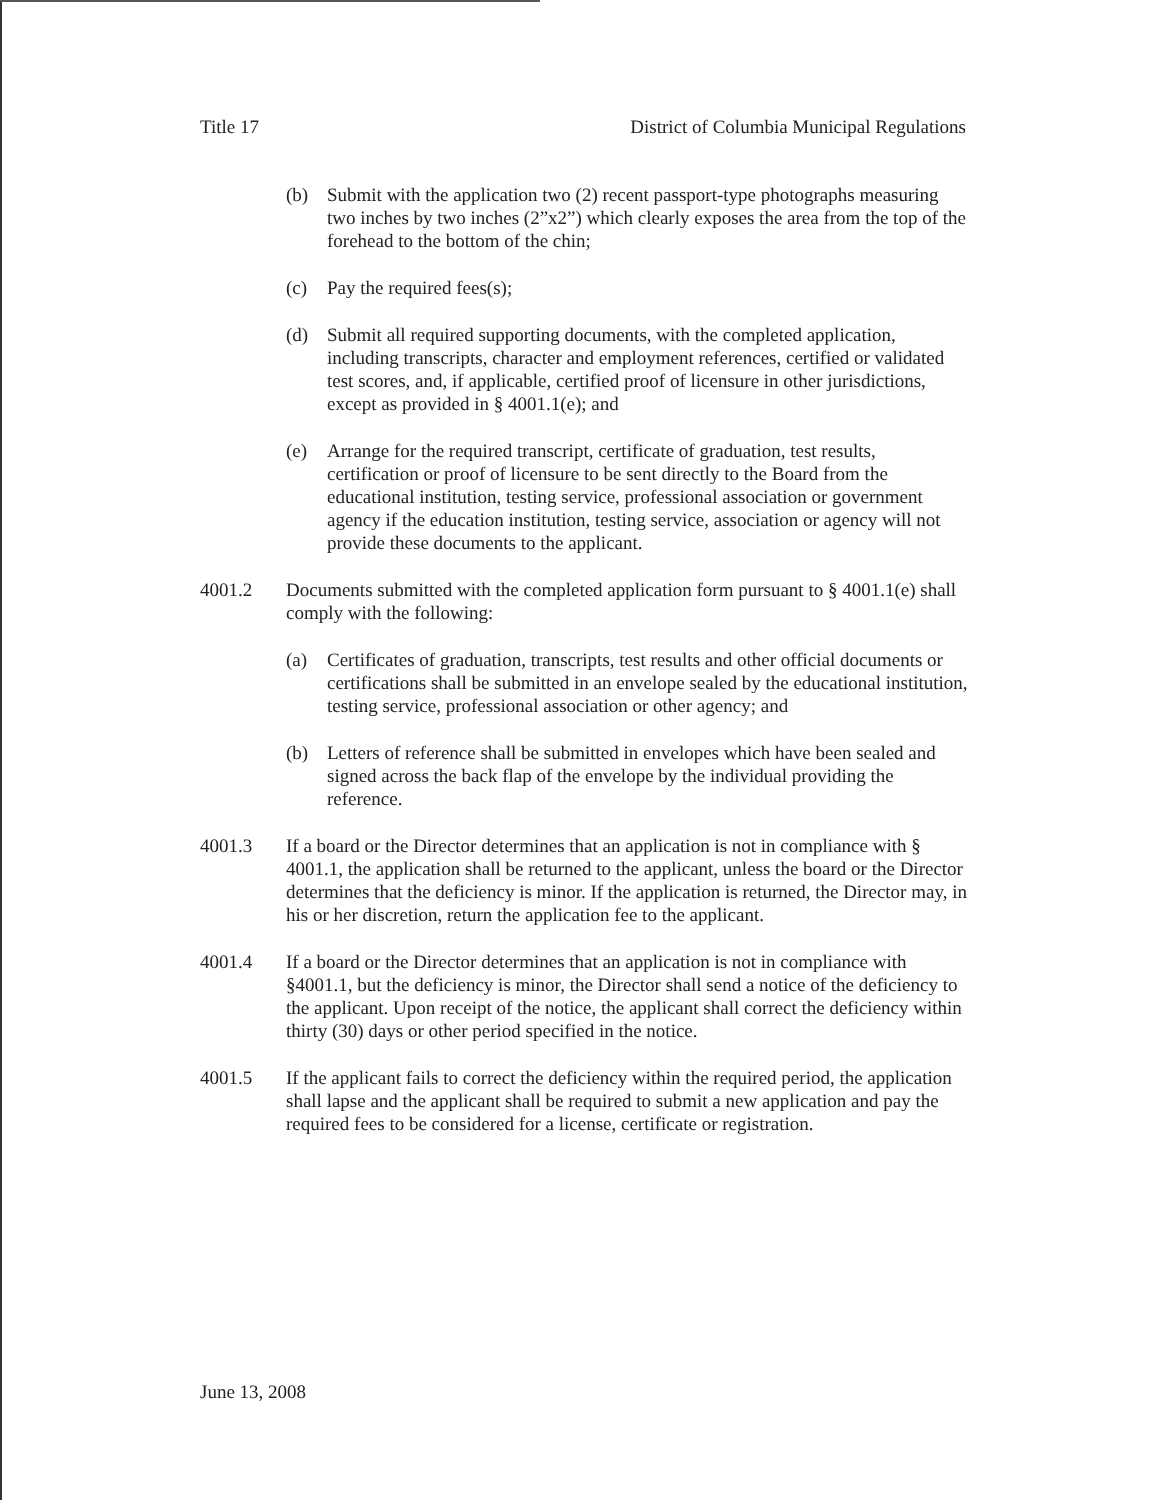Title 17 District of Columbia Municipal Regulations
(b) Submit with the application two (2) recent passport-type photographs measuring two inches by two inches (2”x2”) which clearly exposes the area from the top of the forehead to the bottom of the chin;
(c) Pay the required fees(s);
(d) Submit all required supporting documents, with the completed application, including transcripts, character and employment references, certified or validated test scores, and, if applicable, certified proof of licensure in other jurisdictions, except as provided in § 4001.1(e); and
(e) Arrange for the required transcript, certificate of graduation, test results, certification or proof of licensure to be sent directly to the Board from the educational institution, testing service, professional association or government agency if the education institution, testing service, association or agency will not provide these documents to the applicant.
4001.2 Documents submitted with the completed application form pursuant to § 4001.1(e) shall comply with the following:
(a) Certificates of graduation, transcripts, test results and other official documents or certifications shall be submitted in an envelope sealed by the educational institution, testing service, professional association or other agency; and
(b) Letters of reference shall be submitted in envelopes which have been sealed and signed across the back flap of the envelope by the individual providing the reference.
4001.3 If a board or the Director determines that an application is not in compliance with § 4001.1, the application shall be returned to the applicant, unless the board or the Director determines that the deficiency is minor. If the application is returned, the Director may, in his or her discretion, return the application fee to the applicant.
4001.4 If a board or the Director determines that an application is not in compliance with §4001.1, but the deficiency is minor, the Director shall send a notice of the deficiency to the applicant. Upon receipt of the notice, the applicant shall correct the deficiency within thirty (30) days or other period specified in the notice.
4001.5 If the applicant fails to correct the deficiency within the required period, the application shall lapse and the applicant shall be required to submit a new application and pay the required fees to be considered for a license, certificate or registration.
June 13, 2008